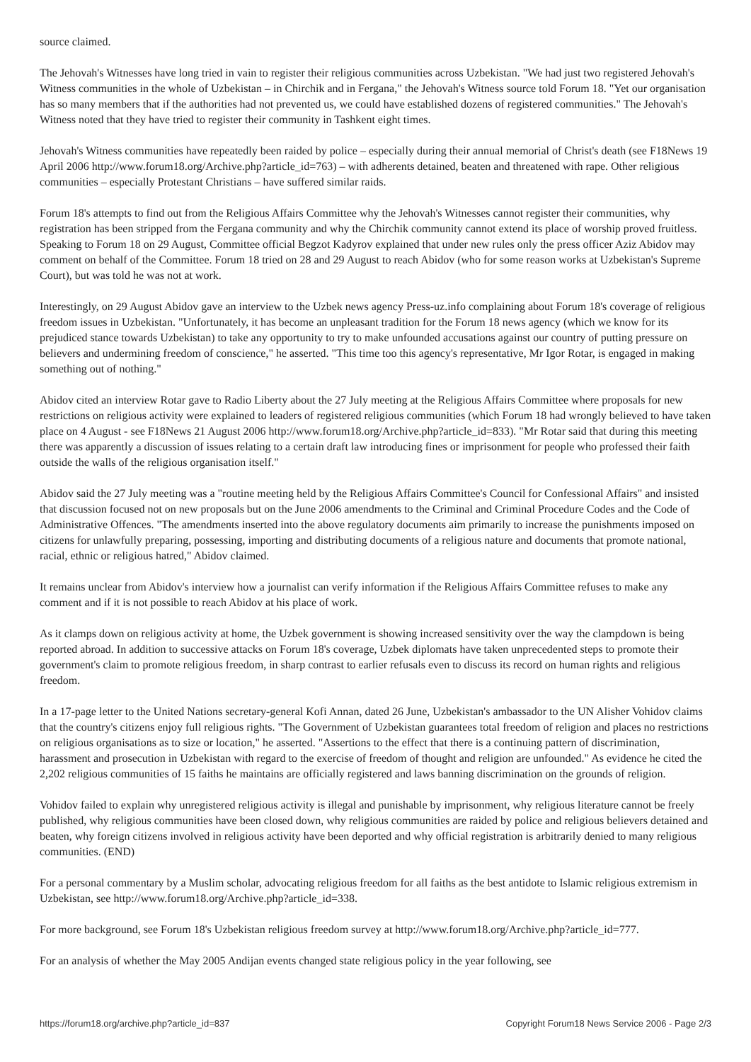source claimed.
The Jehovah's Witnesses have long tried in vain to register their religious communities across Uzbekistan. "We had just two registered Jehovah's Witness communities in the whole of Uzbekistan – in Chirchik and in Fergana," the Jehovah's Witness source told Forum 18. "Yet our organisation has so many members that if the authorities had not prevented us, we could have established dozens of registered communities." The Jehovah's Witness noted that they have tried to register their community in Tashkent eight times.
Jehovah's Witness communities have repeatedly been raided by police – especially during their annual memorial of Christ's death (see F18News 19 April 2006 http://www.forum18.org/Archive.php?article_id=763) – with adherents detained, beaten and threatened with rape. Other religious communities – especially Protestant Christians – have suffered similar raids.
Forum 18's attempts to find out from the Religious Affairs Committee why the Jehovah's Witnesses cannot register their communities, why registration has been stripped from the Fergana community and why the Chirchik community cannot extend its place of worship proved fruitless. Speaking to Forum 18 on 29 August, Committee official Begzot Kadyrov explained that under new rules only the press officer Aziz Abidov may comment on behalf of the Committee. Forum 18 tried on 28 and 29 August to reach Abidov (who for some reason works at Uzbekistan's Supreme Court), but was told he was not at work.
Interestingly, on 29 August Abidov gave an interview to the Uzbek news agency Press-uz.info complaining about Forum 18's coverage of religious freedom issues in Uzbekistan. "Unfortunately, it has become an unpleasant tradition for the Forum 18 news agency (which we know for its prejudiced stance towards Uzbekistan) to take any opportunity to try to make unfounded accusations against our country of putting pressure on believers and undermining freedom of conscience," he asserted. "This time too this agency's representative, Mr Igor Rotar, is engaged in making something out of nothing."
Abidov cited an interview Rotar gave to Radio Liberty about the 27 July meeting at the Religious Affairs Committee where proposals for new restrictions on religious activity were explained to leaders of registered religious communities (which Forum 18 had wrongly believed to have taken place on 4 August - see F18News 21 August 2006 http://www.forum18.org/Archive.php?article_id=833). "Mr Rotar said that during this meeting there was apparently a discussion of issues relating to a certain draft law introducing fines or imprisonment for people who professed their faith outside the walls of the religious organisation itself."
Abidov said the 27 July meeting was a "routine meeting held by the Religious Affairs Committee's Council for Confessional Affairs" and insisted that discussion focused not on new proposals but on the June 2006 amendments to the Criminal and Criminal Procedure Codes and the Code of Administrative Offences. "The amendments inserted into the above regulatory documents aim primarily to increase the punishments imposed on citizens for unlawfully preparing, possessing, importing and distributing documents of a religious nature and documents that promote national, racial, ethnic or religious hatred," Abidov claimed.
It remains unclear from Abidov's interview how a journalist can verify information if the Religious Affairs Committee refuses to make any comment and if it is not possible to reach Abidov at his place of work.
As it clamps down on religious activity at home, the Uzbek government is showing increased sensitivity over the way the clampdown is being reported abroad. In addition to successive attacks on Forum 18's coverage, Uzbek diplomats have taken unprecedented steps to promote their government's claim to promote religious freedom, in sharp contrast to earlier refusals even to discuss its record on human rights and religious freedom.
In a 17-page letter to the United Nations secretary-general Kofi Annan, dated 26 June, Uzbekistan's ambassador to the UN Alisher Vohidov claims that the country's citizens enjoy full religious rights. "The Government of Uzbekistan guarantees total freedom of religion and places no restrictions on religious organisations as to size or location," he asserted. "Assertions to the effect that there is a continuing pattern of discrimination, harassment and prosecution in Uzbekistan with regard to the exercise of freedom of thought and religion are unfounded." As evidence he cited the 2,202 religious communities of 15 faiths he maintains are officially registered and laws banning discrimination on the grounds of religion.
Vohidov failed to explain why unregistered religious activity is illegal and punishable by imprisonment, why religious literature cannot be freely published, why religious communities have been closed down, why religious communities are raided by police and religious believers detained and beaten, why foreign citizens involved in religious activity have been deported and why official registration is arbitrarily denied to many religious communities. (END)
For a personal commentary by a Muslim scholar, advocating religious freedom for all faiths as the best antidote to Islamic religious extremism in Uzbekistan, see http://www.forum18.org/Archive.php?article_id=338.
For more background, see Forum 18's Uzbekistan religious freedom survey at http://www.forum18.org/Archive.php?article_id=777.
For an analysis of whether the May 2005 Andijan events changed state religious policy in the year following, see
https://forum18.org/archive.php?article_id=837 Copyright Forum18 News Service 2006 - Page 2/3